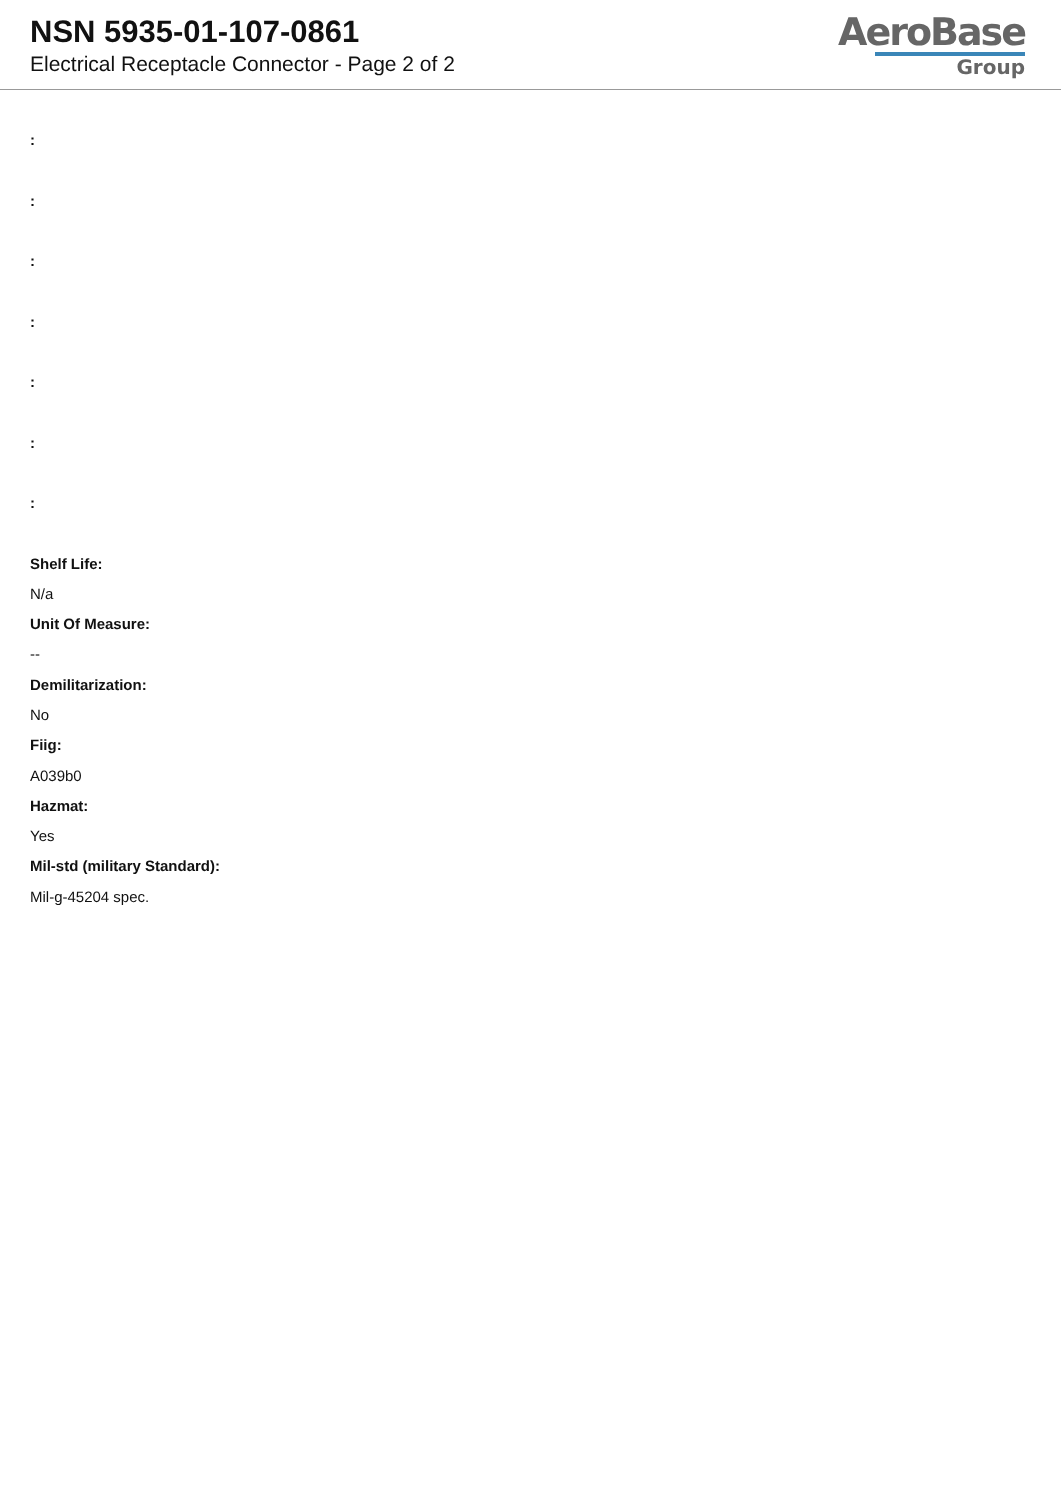NSN 5935-01-107-0861
Electrical Receptacle Connector - Page 2 of 2
AeroBase
Group
:
:
:
:
:
:
:
Shelf Life:
N/a
Unit Of Measure:
--
Demilitarization:
No
Fiig:
A039b0
Hazmat:
Yes
Mil-std (military Standard):
Mil-g-45204 spec.